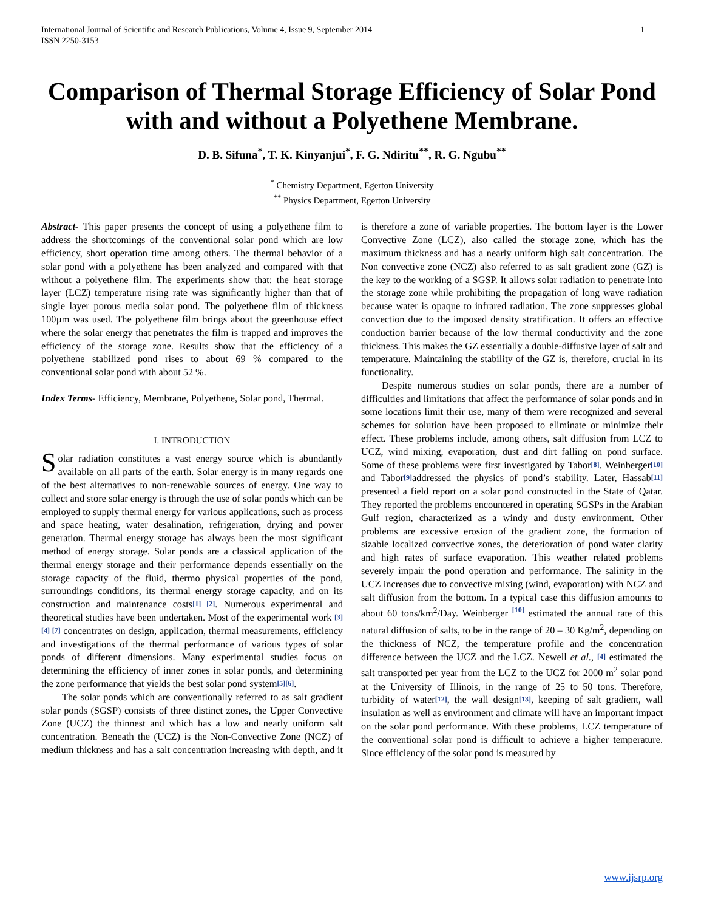International Journal of Scientific and Research Publications, Volume 4, Issue 9, September 2014
ISSN 2250-3153 1
Comparison of Thermal Storage Efficiency of Solar Pond with and without a Polyethene Membrane.
D. B. Sifuna<sup>*</sup>, T. K. Kinyanjui<sup>*</sup>, F. G. Ndiritu<sup>**</sup>, R. G. Ngubu<sup>**</sup>
<sup>*</sup> Chemistry Department, Egerton University
<sup>**</sup> Physics Department, Egerton University
Abstract- This paper presents the concept of using a polyethene film to address the shortcomings of the conventional solar pond which are low efficiency, short operation time among others. The thermal behavior of a solar pond with a polyethene has been analyzed and compared with that without a polyethene film. The experiments show that: the heat storage layer (LCZ) temperature rising rate was significantly higher than that of single layer porous media solar pond. The polyethene film of thickness 100µm was used. The polyethene film brings about the greenhouse effect where the solar energy that penetrates the film is trapped and improves the efficiency of the storage zone. Results show that the efficiency of a polyethene stabilized pond rises to about 69 % compared to the conventional solar pond with about 52 %.
Index Terms- Efficiency, Membrane, Polyethene, Solar pond, Thermal.
I. INTRODUCTION
Solar radiation constitutes a vast energy source which is abundantly available on all parts of the earth. Solar energy is in many regards one of the best alternatives to non-renewable sources of energy. One way to collect and store solar energy is through the use of solar ponds which can be employed to supply thermal energy for various applications, such as process and space heating, water desalination, refrigeration, drying and power generation. Thermal energy storage has always been the most significant method of energy storage. Solar ponds are a classical application of the thermal energy storage and their performance depends essentially on the storage capacity of the fluid, thermo physical properties of the pond, surroundings conditions, its thermal energy storage capacity, and on its construction and maintenance costs[1] [2]. Numerous experimental and theoretical studies have been undertaken. Most of the experimental work [3] [4] [7] concentrates on design, application, thermal measurements, efficiency and investigations of the thermal performance of various types of solar ponds of different dimensions. Many experimental studies focus on determining the efficiency of inner zones in solar ponds, and determining the zone performance that yields the best solar pond system[5][6].
The solar ponds which are conventionally referred to as salt gradient solar ponds (SGSP) consists of three distinct zones, the Upper Convective Zone (UCZ) the thinnest and which has a low and nearly uniform salt concentration. Beneath the (UCZ) is the Non-Convective Zone (NCZ) of medium thickness and has a salt concentration increasing with depth, and it is therefore a zone of variable properties. The bottom layer is the Lower Convective Zone (LCZ), also called the storage zone, which has the maximum thickness and has a nearly uniform high salt concentration. The Non convective zone (NCZ) also referred to as salt gradient zone (GZ) is the key to the working of a SGSP. It allows solar radiation to penetrate into the storage zone while prohibiting the propagation of long wave radiation because water is opaque to infrared radiation. The zone suppresses global convection due to the imposed density stratification. It offers an effective conduction barrier because of the low thermal conductivity and the zone thickness. This makes the GZ essentially a double-diffusive layer of salt and temperature. Maintaining the stability of the GZ is, therefore, crucial in its functionality.
Despite numerous studies on solar ponds, there are a number of difficulties and limitations that affect the performance of solar ponds and in some locations limit their use, many of them were recognized and several schemes for solution have been proposed to eliminate or minimize their effect. These problems include, among others, salt diffusion from LCZ to UCZ, wind mixing, evaporation, dust and dirt falling on pond surface. Some of these problems were first investigated by Tabor[8]. Weinberger[10] and Tabor[9] addressed the physics of pond’s stability. Later, Hassab[11] presented a field report on a solar pond constructed in the State of Qatar. They reported the problems encountered in operating SGSPs in the Arabian Gulf region, characterized as a windy and dusty environment. Other problems are excessive erosion of the gradient zone, the formation of sizable localized convective zones, the deterioration of pond water clarity and high rates of surface evaporation. This weather related problems severely impair the pond operation and performance. The salinity in the UCZ increases due to convective mixing (wind, evaporation) with NCZ and salt diffusion from the bottom. In a typical case this diffusion amounts to about 60 tons/km<sup>2</sup>/Day. Weinberger [10] estimated the annual rate of this natural diffusion of salts, to be in the range of 20 – 30 Kg/m<sup>2</sup>, depending on the thickness of NCZ, the temperature profile and the concentration difference between the UCZ and the LCZ. Newell et al., [4] estimated the salt transported per year from the LCZ to the UCZ for 2000 m<sup>2</sup> solar pond at the University of Illinois, in the range of 25 to 50 tons. Therefore, turbidity of water[12], the wall design[13], keeping of salt gradient, wall insulation as well as environment and climate will have an important impact on the solar pond performance. With these problems, LCZ temperature of the conventional solar pond is difficult to achieve a higher temperature. Since efficiency of the solar pond is measured by
www.ijsrp.org